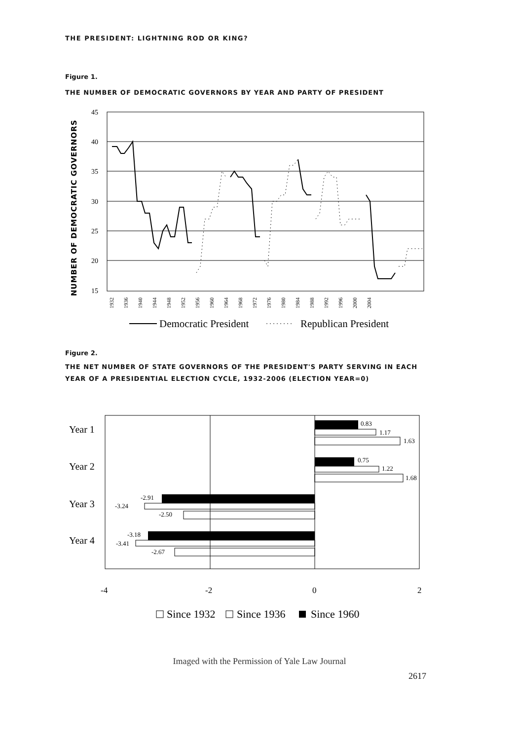THE PRESIDENT: LIGHTNING ROD OR KING?
Figure 1.
THE NUMBER OF DEMOCRATIC GOVERNORS BY YEAR AND PARTY OF PRESIDENT
NUMBER OF DEMOCRATIC GOVERNORS
45
40
35
30
25
20
15
1932
1936
1940
1944
1948
1952
1956
1960
1964
1968
1972
1976
1980
1984
1988
1992
1996
2000
2004
Democratic President
Republican President
Figure 2.
THE NET NUMBER OF STATE GOVERNORS OF THE PRESIDENT'S PARTY SERVING IN EACH YEAR OF A PRESIDENTIAL ELECTION CYCLE, 1932-2006 (ELECTION YEAR=0)
Year 1
Year 2
Year 3
Year 4
0.83
1.17
1.63
0.75
1.22
1.68
-2.91
-3.24
-2.50
-3.18
-3.41
-2.67
-4
-2
0
2
Since 1932
Since 1936
Since 1960
Imaged with the Permission of Yale Law Journal
2617